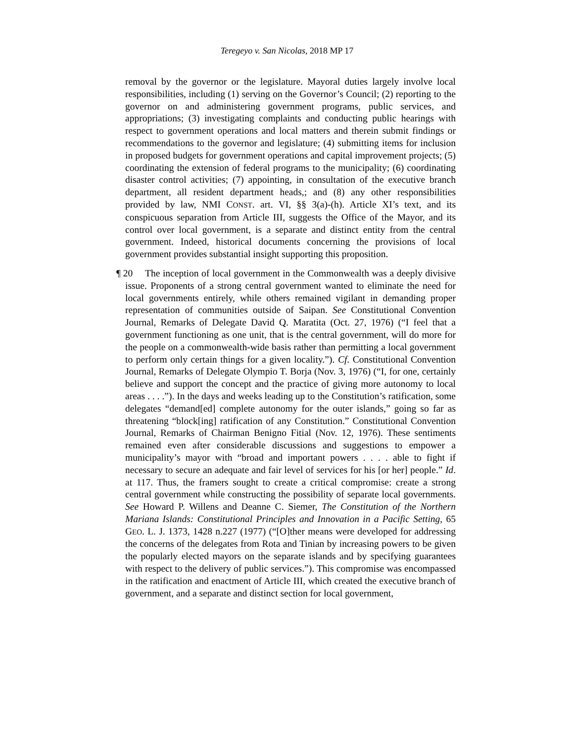Teregeyo v. San Nicolas, 2018 MP 17
removal by the governor or the legislature. Mayoral duties largely involve local responsibilities, including (1) serving on the Governor’s Council; (2) reporting to the governor on and administering government programs, public services, and appropriations; (3) investigating complaints and conducting public hearings with respect to government operations and local matters and therein submit findings or recommendations to the governor and legislature; (4) submitting items for inclusion in proposed budgets for government operations and capital improvement projects; (5) coordinating the extension of federal programs to the municipality; (6) coordinating disaster control activities; (7) appointing, in consultation of the executive branch department, all resident department heads,; and (8) any other responsibilities provided by law, NMI CONST. art. VI, §§ 3(a)-(h). Article XI’s text, and its conspicuous separation from Article III, suggests the Office of the Mayor, and its control over local government, is a separate and distinct entity from the central government. Indeed, historical documents concerning the provisions of local government provides substantial insight supporting this proposition.
¶ 20 The inception of local government in the Commonwealth was a deeply divisive issue. Proponents of a strong central government wanted to eliminate the need for local governments entirely, while others remained vigilant in demanding proper representation of communities outside of Saipan. See Constitutional Convention Journal, Remarks of Delegate David Q. Maratita (Oct. 27, 1976) (“I feel that a government functioning as one unit, that is the central government, will do more for the people on a commonwealth-wide basis rather than permitting a local government to perform only certain things for a given locality.”). Cf. Constitutional Convention Journal, Remarks of Delegate Olympio T. Borja (Nov. 3, 1976) (“I, for one, certainly believe and support the concept and the practice of giving more autonomy to local areas . . . .”). In the days and weeks leading up to the Constitution’s ratification, some delegates “demand[ed] complete autonomy for the outer islands,” going so far as threatening “block[ing] ratification of any Constitution.” Constitutional Convention Journal, Remarks of Chairman Benigno Fitial (Nov. 12, 1976). These sentiments remained even after considerable discussions and suggestions to empower a municipality’s mayor with “broad and important powers . . . . able to fight if necessary to secure an adequate and fair level of services for his [or her] people.” Id. at 117. Thus, the framers sought to create a critical compromise: create a strong central government while constructing the possibility of separate local governments. See Howard P. Willens and Deanne C. Siemer, The Constitution of the Northern Mariana Islands: Constitutional Principles and Innovation in a Pacific Setting, 65 GEO. L. J. 1373, 1428 n.227 (1977) (“[O]ther means were developed for addressing the concerns of the delegates from Rota and Tinian by increasing powers to be given the popularly elected mayors on the separate islands and by specifying guarantees with respect to the delivery of public services.”). This compromise was encompassed in the ratification and enactment of Article III, which created the executive branch of government, and a separate and distinct section for local government,